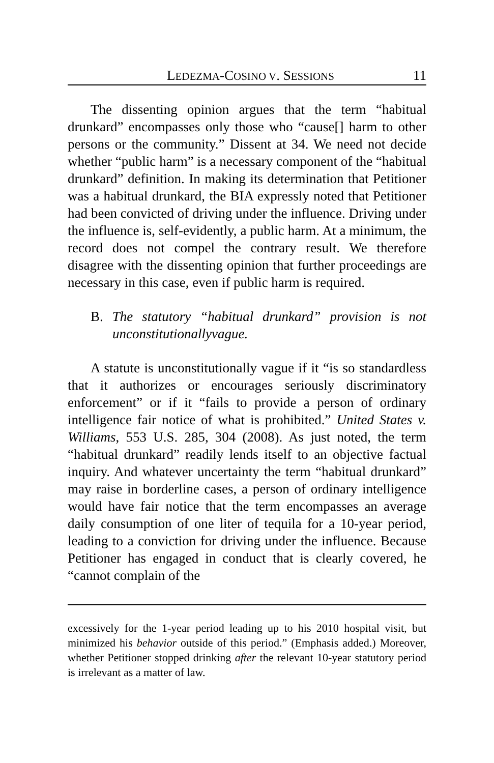LEDEZMA-COSINO V. SESSIONS 11
The dissenting opinion argues that the term “habitual drunkard” encompasses only those who “cause[] harm to other persons or the community.” Dissent at 34. We need not decide whether “public harm” is a necessary component of the “habitual drunkard” definition. In making its determination that Petitioner was a habitual drunkard, the BIA expressly noted that Petitioner had been convicted of driving under the influence. Driving under the influence is, self-evidently, a public harm. At a minimum, the record does not compel the contrary result. We therefore disagree with the dissenting opinion that further proceedings are necessary in this case, even if public harm is required.
B. The statutory “habitual drunkard” provision is not unconstitutionallyvague.
A statute is unconstitutionally vague if it “is so standardless that it authorizes or encourages seriously discriminatory enforcement” or if it “fails to provide a person of ordinary intelligence fair notice of what is prohibited.” United States v. Williams, 553 U.S. 285, 304 (2008). As just noted, the term “habitual drunkard” readily lends itself to an objective factual inquiry. And whatever uncertainty the term “habitual drunkard” may raise in borderline cases, a person of ordinary intelligence would have fair notice that the term encompasses an average daily consumption of one liter of tequila for a 10-year period, leading to a conviction for driving under the influence. Because Petitioner has engaged in conduct that is clearly covered, he “cannot complain of the
excessively for the 1-year period leading up to his 2010 hospital visit, but minimized his behavior outside of this period.” (Emphasis added.) Moreover, whether Petitioner stopped drinking after the relevant 10-year statutory period is irrelevant as a matter of law.